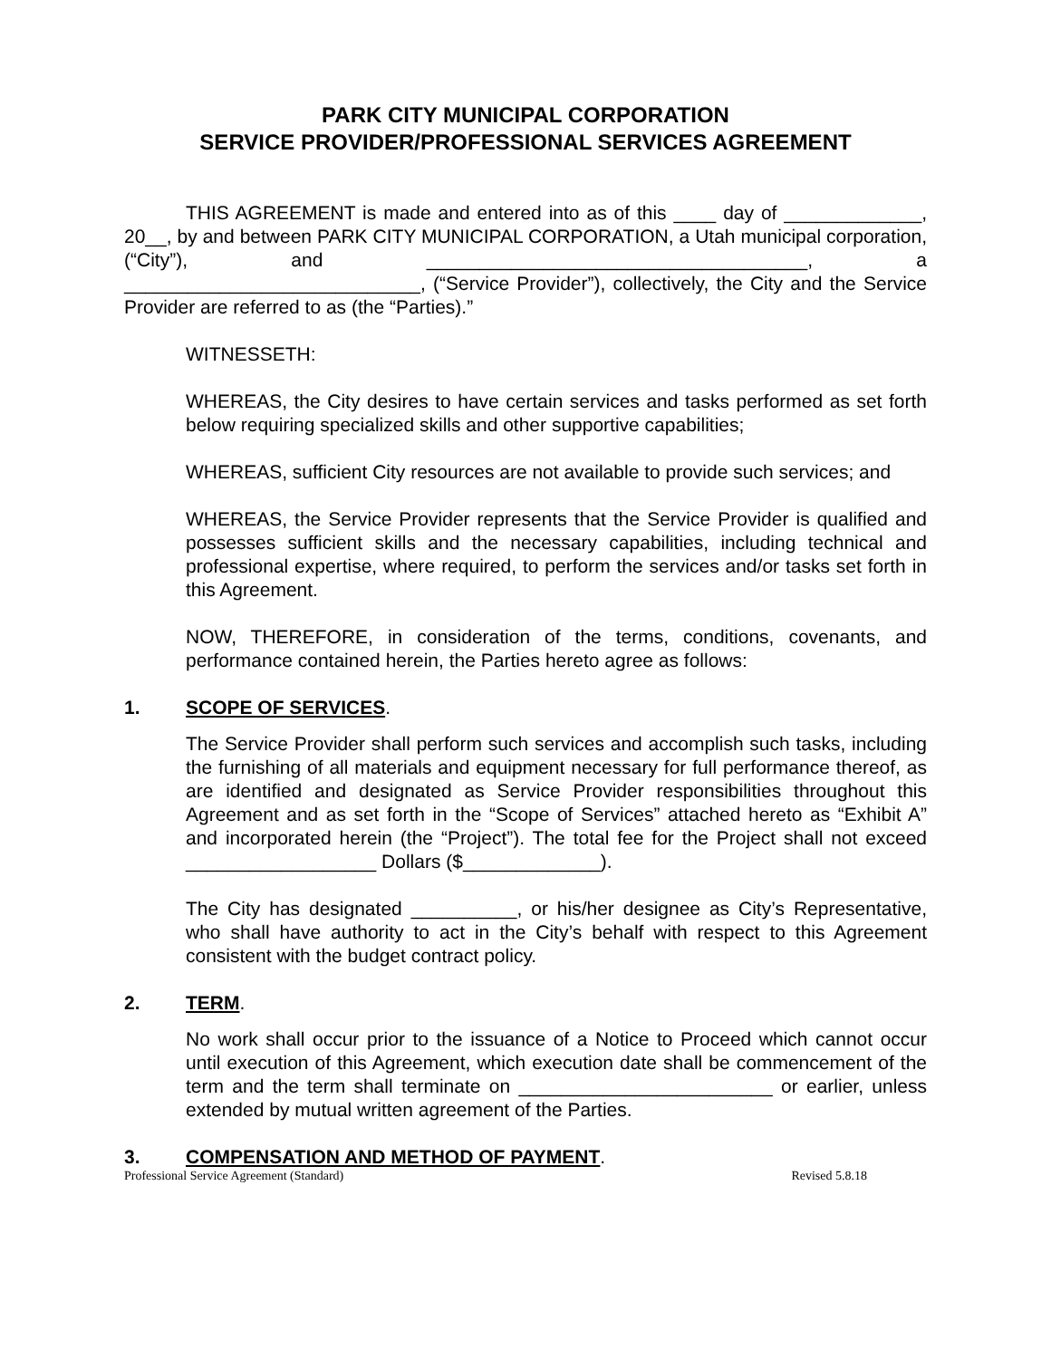PARK CITY MUNICIPAL CORPORATION
SERVICE PROVIDER/PROFESSIONAL SERVICES AGREEMENT
THIS AGREEMENT is made and entered into as of this ____ day of _____________, 20__, by and between PARK CITY MUNICIPAL CORPORATION, a Utah municipal corporation, (“City”), and ____________________________________, a ____________________________, (“Service Provider”), collectively, the City and the Service Provider are referred to as (the “Parties).”
WITNESSETH:
WHEREAS, the City desires to have certain services and tasks performed as set forth below requiring specialized skills and other supportive capabilities;
WHEREAS, sufficient City resources are not available to provide such services; and
WHEREAS, the Service Provider represents that the Service Provider is qualified and possesses sufficient skills and the necessary capabilities, including technical and professional expertise, where required, to perform the services and/or tasks set forth in this Agreement.
NOW, THEREFORE, in consideration of the terms, conditions, covenants, and performance contained herein, the Parties hereto agree as follows:
1. SCOPE OF SERVICES.
The Service Provider shall perform such services and accomplish such tasks, including the furnishing of all materials and equipment necessary for full performance thereof, as are identified and designated as Service Provider responsibilities throughout this Agreement and as set forth in the “Scope of Services” attached hereto as “Exhibit A” and incorporated herein (the “Project”). The total fee for the Project shall not exceed __________________ Dollars ($_____________).
The City has designated __________, or his/her designee as City’s Representative, who shall have authority to act in the City’s behalf with respect to this Agreement consistent with the budget contract policy.
2. TERM.
No work shall occur prior to the issuance of a Notice to Proceed which cannot occur until execution of this Agreement, which execution date shall be commencement of the term and the term shall terminate on ________________________ or earlier, unless extended by mutual written agreement of the Parties.
3. COMPENSATION AND METHOD OF PAYMENT.
Professional Service Agreement (Standard) Revised 5.8.18